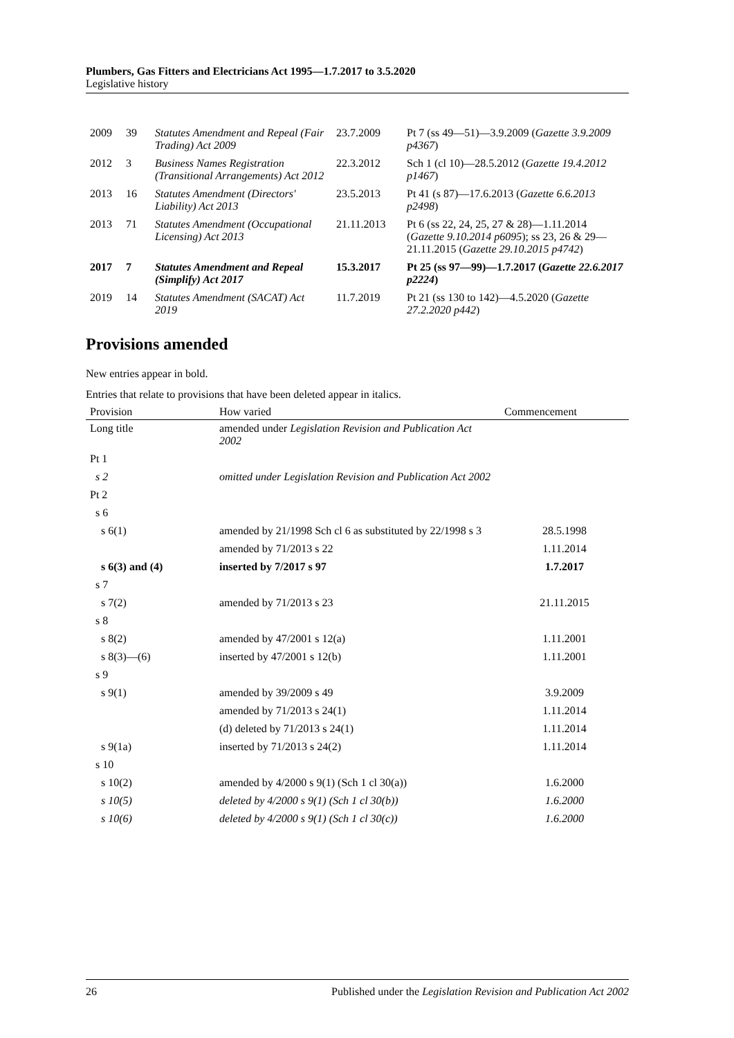Plumbers, Gas Fitters and Electricians Act 1995—1.7.2017 to 3.5.2020
Legislative history
| 2009 | 39 | Statutes Amendment and Repeal (Fair Trading) Act 2009 | 23.7.2009 | Pt 7 (ss 49—51)—3.9.2009 ( Gazette 3.9.2009 p4367 ) |
| 2012 | 3 | Business Names Registration (Transitional Arrangements) Act 2012 | 22.3.2012 | Sch 1 (cl 10)—28.5.2012 ( Gazette 19.4.2012 p1467 ) |
| 2013 | 16 | Statutes Amendment (Directors' Liability) Act 2013 | 23.5.2013 | Pt 41 (s 87)—17.6.2013 ( Gazette 6.6.2013 p2498 ) |
| 2013 | 71 | Statutes Amendment (Occupational Licensing) Act 2013 | 21.11.2013 | Pt 6 (ss 22, 24, 25, 27 & 28)—1.11.2014 ( Gazette 9.10.2014 p6095 ); ss 23, 26 & 29—21.11.2015 ( Gazette 29.10.2015 p4742 ) |
| 2017 | 7 | Statutes Amendment and Repeal (Simplify) Act 2017 | 15.3.2017 | Pt 25 (ss 97—99)—1.7.2017 ( Gazette 22.6.2017 p2224 ) |
| 2019 | 14 | Statutes Amendment (SACAT) Act 2019 | 11.7.2019 | Pt 21 (ss 130 to 142)—4.5.2020 ( Gazette 27.2.2020 p442 ) |
Provisions amended
New entries appear in bold.
Entries that relate to provisions that have been deleted appear in italics.
| Provision | How varied | Commencement |
| --- | --- | --- |
| Long title | amended under Legislation Revision and Publication Act 2002 | |
| Pt 1 | | |
| s 2 | omitted under Legislation Revision and Publication Act 2002 | |
| Pt 2 | | |
| s 6 | | |
| s 6(1) | amended by 21/1998 Sch cl 6 as substituted by 22/1998 s 3 | 28.5.1998 |
| | amended by 71/2013 s 22 | 1.11.2014 |
| s 6(3) and (4) | inserted by 7/2017 s 97 | 1.7.2017 |
| s 7 | | |
| s 7(2) | amended by 71/2013 s 23 | 21.11.2015 |
| s 8 | | |
| s 8(2) | amended by 47/2001 s 12(a) | 1.11.2001 |
| s 8(3)—(6) | inserted by 47/2001 s 12(b) | 1.11.2001 |
| s 9 | | |
| s 9(1) | amended by 39/2009 s 49 | 3.9.2009 |
| | amended by 71/2013 s 24(1) | 1.11.2014 |
| | (d) deleted by 71/2013 s 24(1) | 1.11.2014 |
| s 9(1a) | inserted by 71/2013 s 24(2) | 1.11.2014 |
| s 10 | | |
| s 10(2) | amended by 4/2000 s 9(1) (Sch 1 cl 30(a)) | 1.6.2000 |
| s 10(5) | deleted by 4/2000 s 9(1) (Sch 1 cl 30(b)) | 1.6.2000 |
| s 10(6) | deleted by 4/2000 s 9(1) (Sch 1 cl 30(c)) | 1.6.2000 |
26 Published under the Legislation Revision and Publication Act 2002